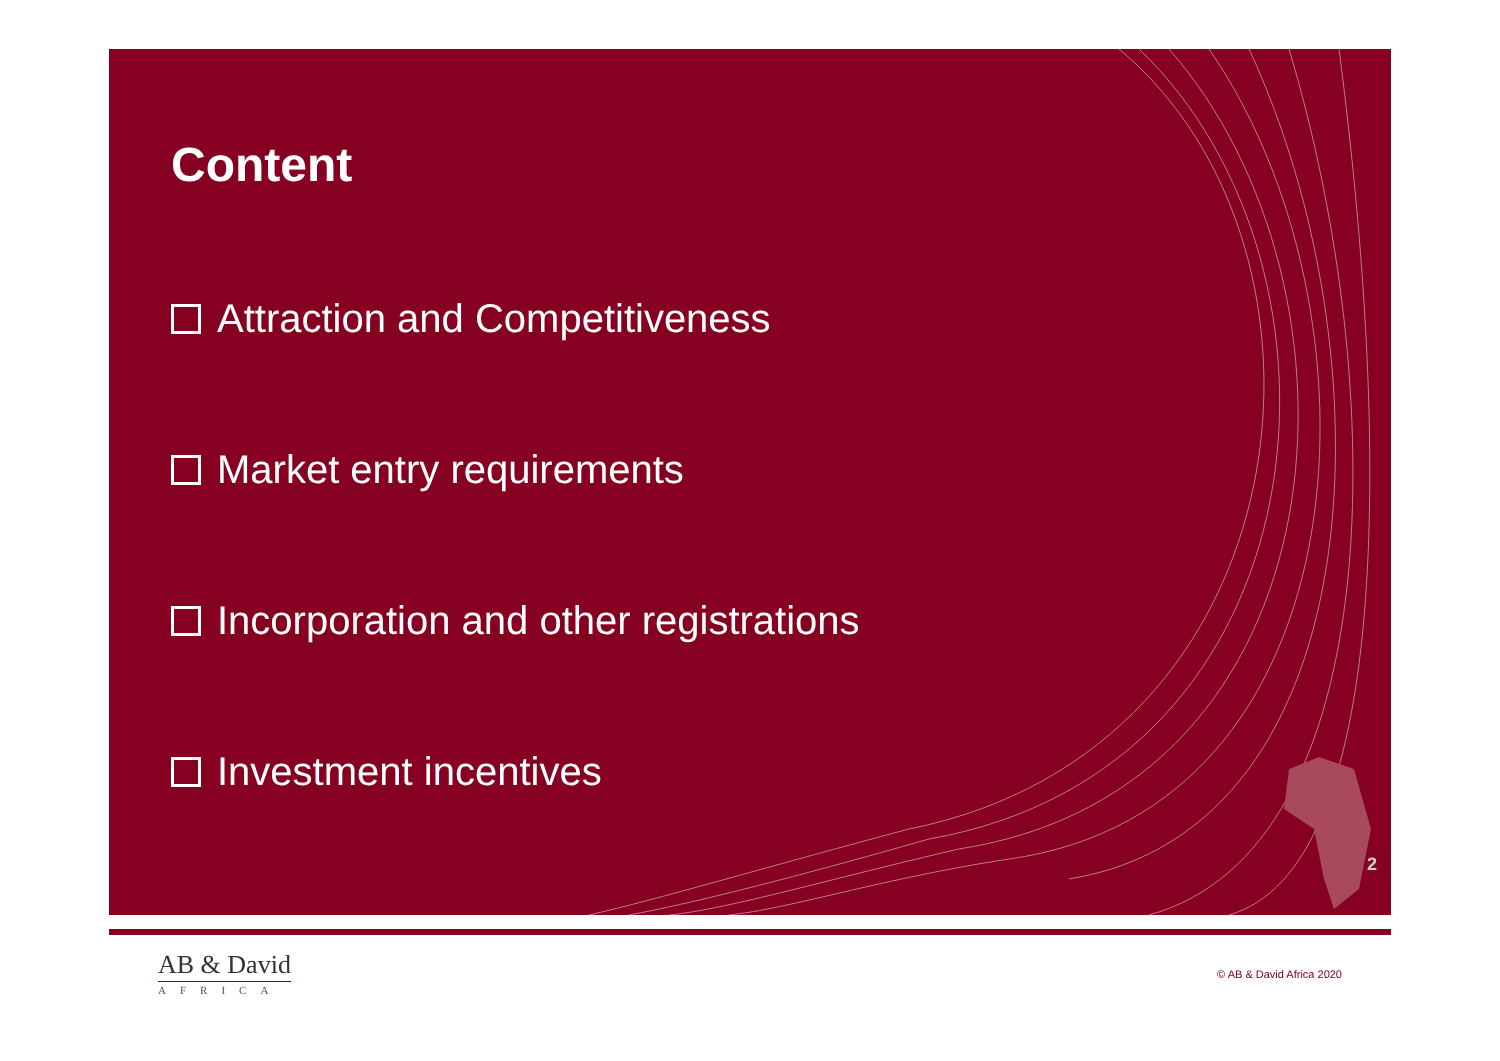Content
Attraction and Competitiveness
Market entry requirements
Incorporation and other registrations
Investment incentives
2
AB & David
AFRICA
© AB & David Africa 2020